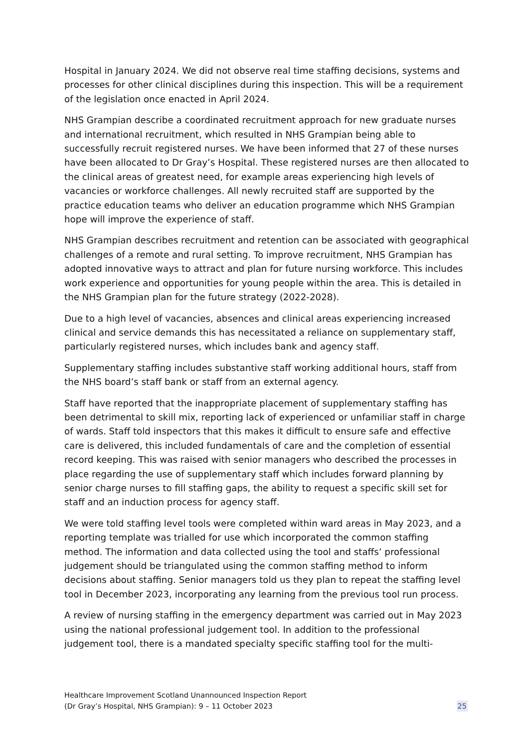Hospital in January 2024. We did not observe real time staffing decisions, systems and processes for other clinical disciplines during this inspection. This will be a requirement of the legislation once enacted in April 2024.
NHS Grampian describe a coordinated recruitment approach for new graduate nurses and international recruitment, which resulted in NHS Grampian being able to successfully recruit registered nurses. We have been informed that 27 of these nurses have been allocated to Dr Gray’s Hospital. These registered nurses are then allocated to the clinical areas of greatest need, for example areas experiencing high levels of vacancies or workforce challenges. All newly recruited staff are supported by the practice education teams who deliver an education programme which NHS Grampian hope will improve the experience of staff.
NHS Grampian describes recruitment and retention can be associated with geographical challenges of a remote and rural setting. To improve recruitment, NHS Grampian has adopted innovative ways to attract and plan for future nursing workforce. This includes work experience and opportunities for young people within the area. This is detailed in the NHS Grampian plan for the future strategy (2022-2028).
Due to a high level of vacancies, absences and clinical areas experiencing increased clinical and service demands this has necessitated a reliance on supplementary staff, particularly registered nurses, which includes bank and agency staff.
Supplementary staffing includes substantive staff working additional hours, staff from the NHS board’s staff bank or staff from an external agency.
Staff have reported that the inappropriate placement of supplementary staffing has been detrimental to skill mix, reporting lack of experienced or unfamiliar staff in charge of wards. Staff told inspectors that this makes it difficult to ensure safe and effective care is delivered, this included fundamentals of care and the completion of essential record keeping. This was raised with senior managers who described the processes in place regarding the use of supplementary staff which includes forward planning by senior charge nurses to fill staffing gaps, the ability to request a specific skill set for staff and an induction process for agency staff.
We were told staffing level tools were completed within ward areas in May 2023, and a reporting template was trialled for use which incorporated the common staffing method. The information and data collected using the tool and staffs’ professional judgement should be triangulated using the common staffing method to inform decisions about staffing. Senior managers told us they plan to repeat the staffing level tool in December 2023, incorporating any learning from the previous tool run process.
A review of nursing staffing in the emergency department was carried out in May 2023 using the national professional judgement tool. In addition to the professional judgement tool, there is a mandated specialty specific staffing tool for the multi-
Healthcare Improvement Scotland Unannounced Inspection Report
(Dr Gray’s Hospital, NHS Grampian): 9 – 11 October 2023
25